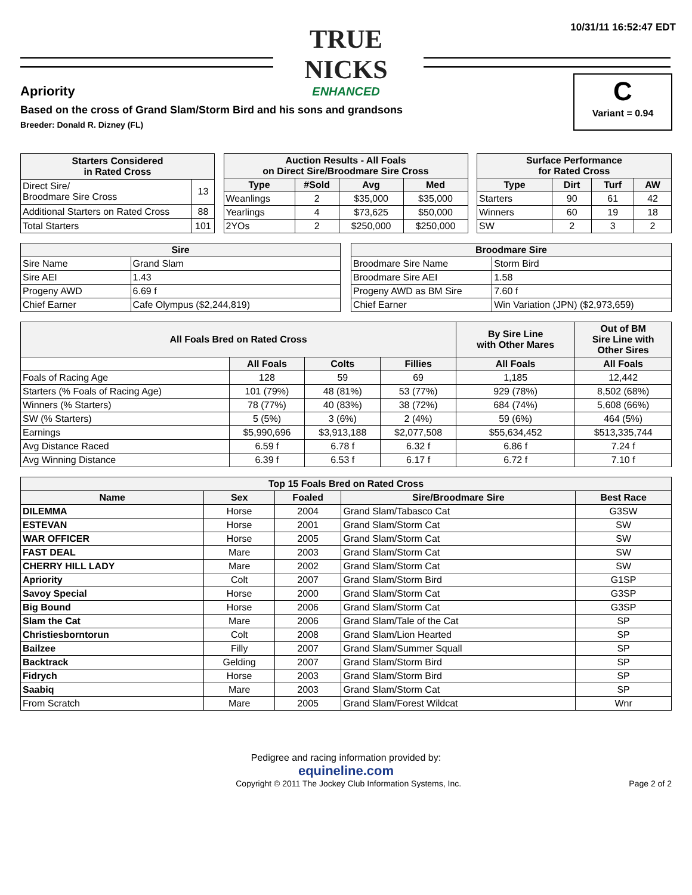TRUE NICKS
ENHANCED
10/31/11 16:52:47 EDT
C
Variant = 0.94
Apriority
Based on the cross of Grand Slam/Storm Bird and his sons and grandsons
Breeder: Donald R. Dizney (FL)
| Starters Considered in Rated Cross | |
| --- | --- |
| Direct Sire/ Broodmare Sire Cross | 13 |
| Additional Starters on Rated Cross | 88 |
| Total Starters | 101 |
| Auction Results - All Foals on Direct Sire/Broodmare Sire Cross | | | |
| --- | --- | --- | --- |
| Type | #Sold | Avg | Med |
| Weanlings | 2 | $35,000 | $35,000 |
| Yearlings | 4 | $73,625 | $50,000 |
| 2YOs | 2 | $250,000 | $250,000 |
| Surface Performance for Rated Cross | | | |
| --- | --- | --- | --- |
| Type | Dirt | Turf | AW |
| Starters | 90 | 61 | 42 |
| Winners | 60 | 19 | 18 |
| SW | 2 | 3 | 2 |
| Sire | |
| --- | --- |
| Sire Name | Grand Slam |
| Sire AEI | 1.43 |
| Progeny AWD | 6.69 f |
| Chief Earner | Cafe Olympus ($2,244,819) |
| Broodmare Sire | |
| --- | --- |
| Broodmare Sire Name | Storm Bird |
| Broodmare Sire AEI | 1.58 |
| Progeny AWD as BM Sire | 7.60 f |
| Chief Earner | Win Variation (JPN) ($2,973,659) |
| All Foals Bred on Rated Cross | | | | By Sire Line with Other Mares | Out of BM Sire Line with Other Sires |
| --- | --- | --- | --- | --- | --- |
| | All Foals | Colts | Fillies | All Foals | All Foals |
| Foals of Racing Age | 128 | 59 | 69 | 1,185 | 12,442 |
| Starters (% Foals of Racing Age) | 101 (79%) | 48 (81%) | 53 (77%) | 929 (78%) | 8,502 (68%) |
| Winners (% Starters) | 78 (77%) | 40 (83%) | 38 (72%) | 684 (74%) | 5,608 (66%) |
| SW (% Starters) | 5 (5%) | 3 (6%) | 2 (4%) | 59 (6%) | 464 (5%) |
| Earnings | $5,990,696 | $3,913,188 | $2,077,508 | $55,634,452 | $513,335,744 |
| Avg Distance Raced | 6.59 f | 6.78 f | 6.32 f | 6.86 f | 7.24 f |
| Avg Winning Distance | 6.39 f | 6.53 f | 6.17 f | 6.72 f | 7.10 f |
| Top 15 Foals Bred on Rated Cross | | | | |
| --- | --- | --- | --- | --- |
| Name | Sex | Foaled | Sire/Broodmare Sire | Best Race |
| DILEMMA | Horse | 2004 | Grand Slam/Tabasco Cat | G3SW |
| ESTEVAN | Horse | 2001 | Grand Slam/Storm Cat | SW |
| WAR OFFICER | Horse | 2005 | Grand Slam/Storm Cat | SW |
| FAST DEAL | Mare | 2003 | Grand Slam/Storm Cat | SW |
| CHERRY HILL LADY | Mare | 2002 | Grand Slam/Storm Cat | SW |
| Apriority | Colt | 2007 | Grand Slam/Storm Bird | G1SP |
| Savoy Special | Horse | 2000 | Grand Slam/Storm Cat | G3SP |
| Big Bound | Horse | 2006 | Grand Slam/Storm Cat | G3SP |
| Slam the Cat | Mare | 2006 | Grand Slam/Tale of the Cat | SP |
| Christiesborntorun | Colt | 2008 | Grand Slam/Lion Hearted | SP |
| Bailzee | Filly | 2007 | Grand Slam/Summer Squall | SP |
| Backtrack | Gelding | 2007 | Grand Slam/Storm Bird | SP |
| Fidrych | Horse | 2003 | Grand Slam/Storm Bird | SP |
| Saabiq | Mare | 2003 | Grand Slam/Storm Cat | SP |
| From Scratch | Mare | 2005 | Grand Slam/Forest Wildcat | Wnr |
Pedigree and racing information provided by:
equineline.com
Copyright © 2011 The Jockey Club Information Systems, Inc. Page 2 of 2